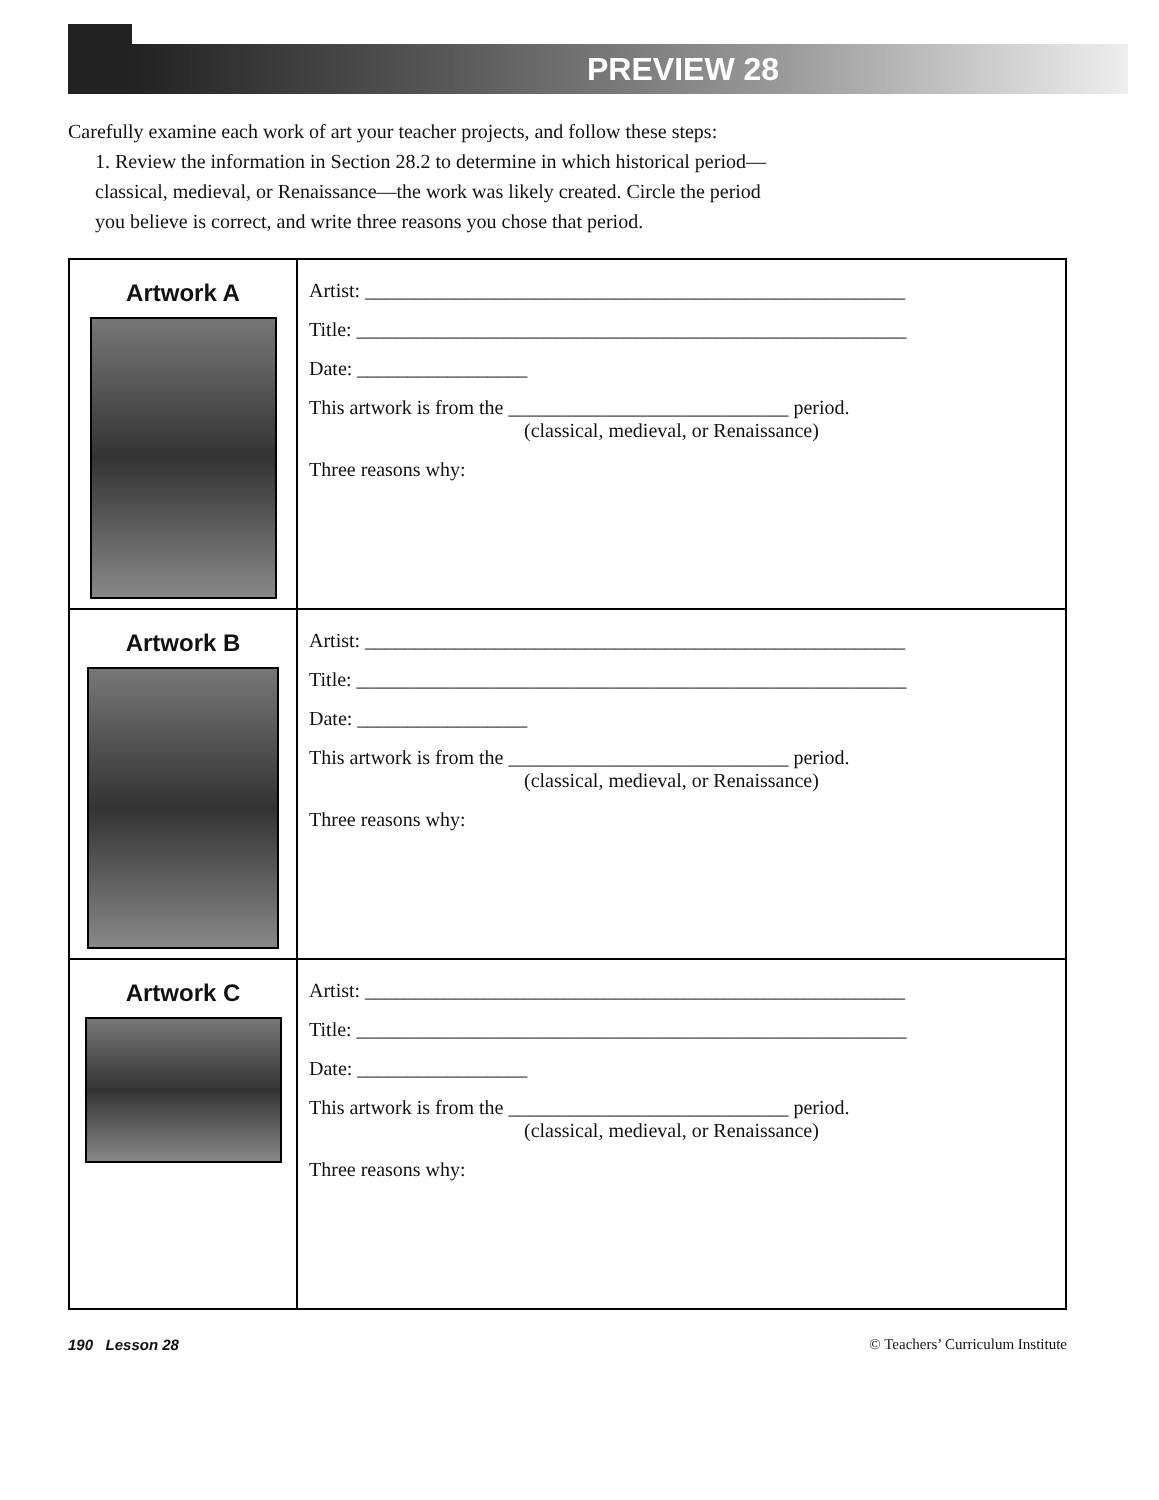PREVIEW 28
Carefully examine each work of art your teacher projects, and follow these steps:
1. Review the information in Section 28.2 to determine in which historical period—classical, medieval, or Renaissance—the work was likely created. Circle the period you believe is correct, and write three reasons you chose that period.
| Artwork A | Artist: ______________________________________________________ Title: _______________________________________________________ Date: _________________ This artwork is from the ____________________________ period. (classical, medieval, or Renaissance) Three reasons why: |
| Artwork B | Artist: ______________________________________________________ Title: _______________________________________________________ Date: _________________ This artwork is from the ____________________________ period. (classical, medieval, or Renaissance) Three reasons why: |
| Artwork C | Artist: ______________________________________________________ Title: _______________________________________________________ Date: _________________ This artwork is from the ____________________________ period. (classical, medieval, or Renaissance) Three reasons why: |
190 Lesson 28 © Teachers’ Curriculum Institute